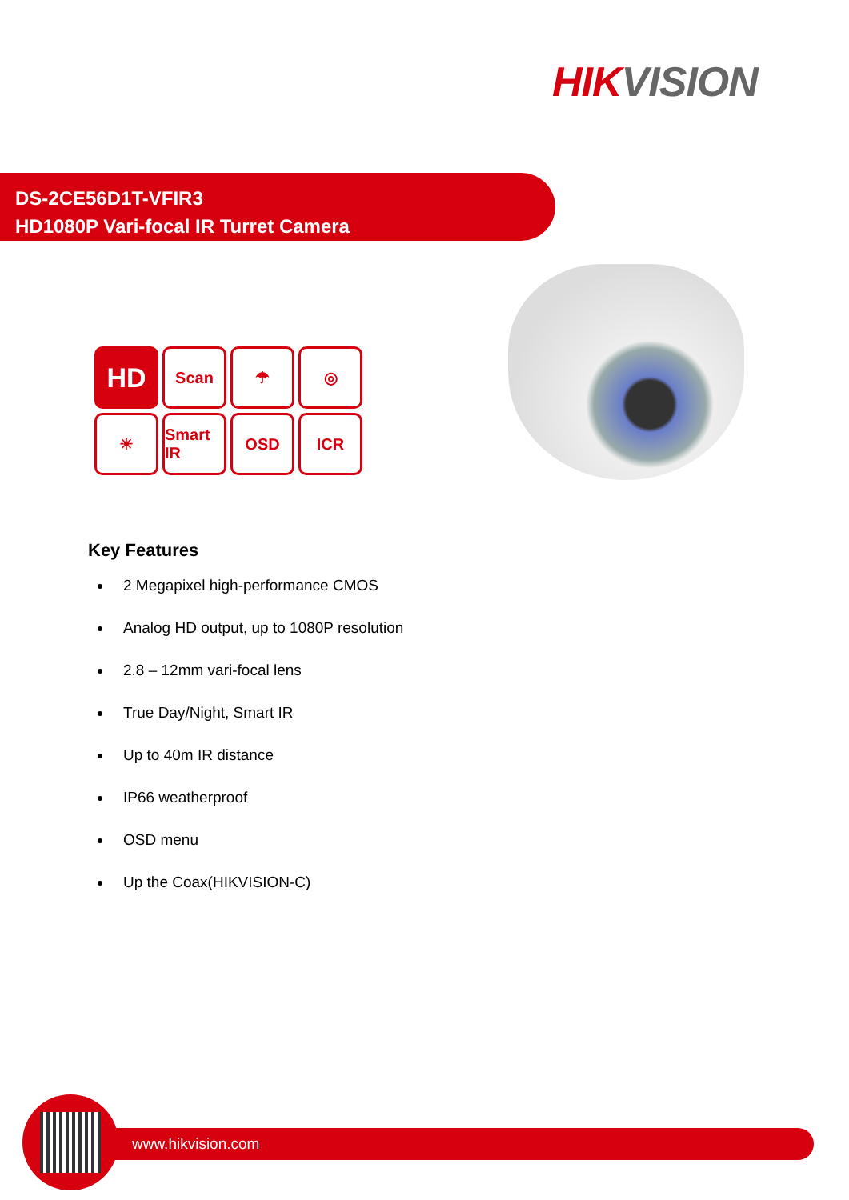HIK VISION
DS-2CE56D1T-VFIR3
HD1080P Vari-focal IR Turret Camera
HD
Scan
☂
◎
☀
Smart IR
OSD
ICR
Key Features
2 Megapixel high-performance CMOS
Analog HD output, up to 1080P resolution
2.8 – 12mm vari-focal lens
True Day/Night, Smart IR
Up to 40m IR distance
IP66 weatherproof
OSD menu
Up the Coax(HIKVISION-C)
www.hikvision.com